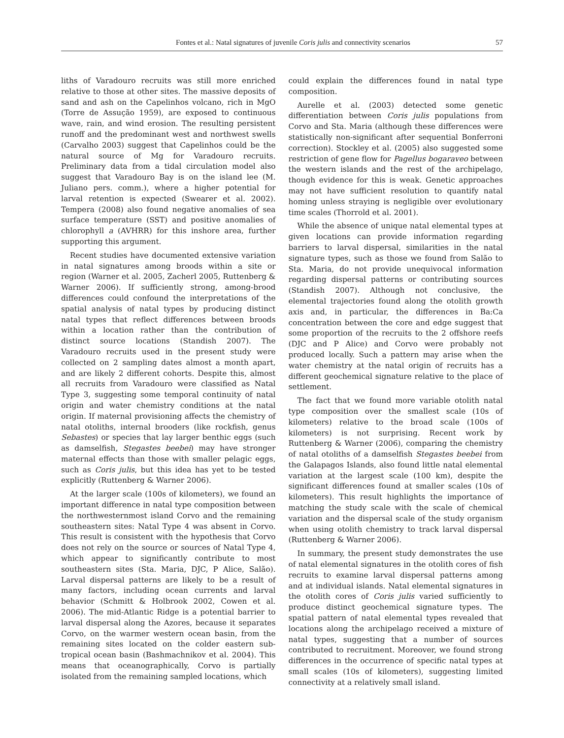Fontes et al.: Natal signatures of juvenile Coris julis and connectivity scenarios 57
liths of Varadouro recruits was still more enriched relative to those at other sites. The massive deposits of sand and ash on the Capelinhos volcano, rich in MgO (Torre de Assução 1959), are exposed to continuous wave, rain, and wind erosion. The resulting persistent runoff and the predominant west and northwest swells (Carvalho 2003) suggest that Capelinhos could be the natural source of Mg for Varadouro recruits. Preliminary data from a tidal circulation model also suggest that Varadouro Bay is on the island lee (M. Juliano pers. comm.), where a higher potential for larval retention is expected (Swearer et al. 2002). Tempera (2008) also found negative anomalies of sea surface temperature (SST) and positive anomalies of chlorophyll a (AVHRR) for this inshore area, further supporting this argument.
Recent studies have documented extensive variation in natal signatures among broods within a site or region (Warner et al. 2005, Zacherl 2005, Ruttenberg & Warner 2006). If sufficiently strong, among-brood differences could confound the interpretations of the spatial analysis of natal types by producing distinct natal types that reflect differences between broods within a location rather than the contribution of distinct source locations (Standish 2007). The Varadouro recruits used in the present study were collected on 2 sampling dates almost a month apart, and are likely 2 different cohorts. Despite this, almost all recruits from Varadouro were classified as Natal Type 3, suggesting some temporal continuity of natal origin and water chemistry conditions at the natal origin. If maternal provisioning affects the chemistry of natal otoliths, internal brooders (like rockfish, genus Sebastes) or species that lay larger benthic eggs (such as damselfish, Stegastes beebei) may have stronger maternal effects than those with smaller pelagic eggs, such as Coris julis, but this idea has yet to be tested explicitly (Ruttenberg & Warner 2006).
At the larger scale (100s of kilometers), we found an important difference in natal type composition between the northwesternmost island Corvo and the remaining southeastern sites: Natal Type 4 was absent in Corvo. This result is consistent with the hypothesis that Corvo does not rely on the source or sources of Natal Type 4, which appear to significantly contribute to most southeastern sites (Sta. Maria, DJC, P Alice, Salão). Larval dispersal patterns are likely to be a result of many factors, including ocean currents and larval behavior (Schmitt & Holbrook 2002, Cowen et al. 2006). The mid-Atlantic Ridge is a potential barrier to larval dispersal along the Azores, because it separates Corvo, on the warmer western ocean basin, from the remaining sites located on the colder eastern sub-tropical ocean basin (Bashmachnikov et al. 2004). This means that oceanographically, Corvo is partially isolated from the remaining sampled locations, which
could explain the differences found in natal type composition.
Aurelle et al. (2003) detected some genetic differentiation between Coris julis populations from Corvo and Sta. Maria (although these differences were statistically non-significant after sequential Bonferroni correction). Stockley et al. (2005) also suggested some restriction of gene flow for Pagellus bogaraveo between the western islands and the rest of the archipelago, though evidence for this is weak. Genetic approaches may not have sufficient resolution to quantify natal homing unless straying is negligible over evolutionary time scales (Thorrold et al. 2001).
While the absence of unique natal elemental types at given locations can provide information regarding barriers to larval dispersal, similarities in the natal signature types, such as those we found from Salão to Sta. Maria, do not provide unequivocal information regarding dispersal patterns or contributing sources (Standish 2007). Although not conclusive, the elemental trajectories found along the otolith growth axis and, in particular, the differences in Ba:Ca concentration between the core and edge suggest that some proportion of the recruits to the 2 offshore reefs (DJC and P Alice) and Corvo were probably not produced locally. Such a pattern may arise when the water chemistry at the natal origin of recruits has a different geochemical signature relative to the place of settlement.
The fact that we found more variable otolith natal type composition over the smallest scale (10s of kilometers) relative to the broad scale (100s of kilometers) is not surprising. Recent work by Ruttenberg & Warner (2006), comparing the chemistry of natal otoliths of a damselfish Stegastes beebei from the Galapagos Islands, also found little natal elemental variation at the largest scale (100 km), despite the significant differences found at smaller scales (10s of kilometers). This result highlights the importance of matching the study scale with the scale of chemical variation and the dispersal scale of the study organism when using otolith chemistry to track larval dispersal (Ruttenberg & Warner 2006).
In summary, the present study demonstrates the use of natal elemental signatures in the otolith cores of fish recruits to examine larval dispersal patterns among and at individual islands. Natal elemental signatures in the otolith cores of Coris julis varied sufficiently to produce distinct geochemical signature types. The spatial pattern of natal elemental types revealed that locations along the archipelago received a mixture of natal types, suggesting that a number of sources contributed to recruitment. Moreover, we found strong differences in the occurrence of specific natal types at small scales (10s of kilometers), suggesting limited connectivity at a relatively small island.